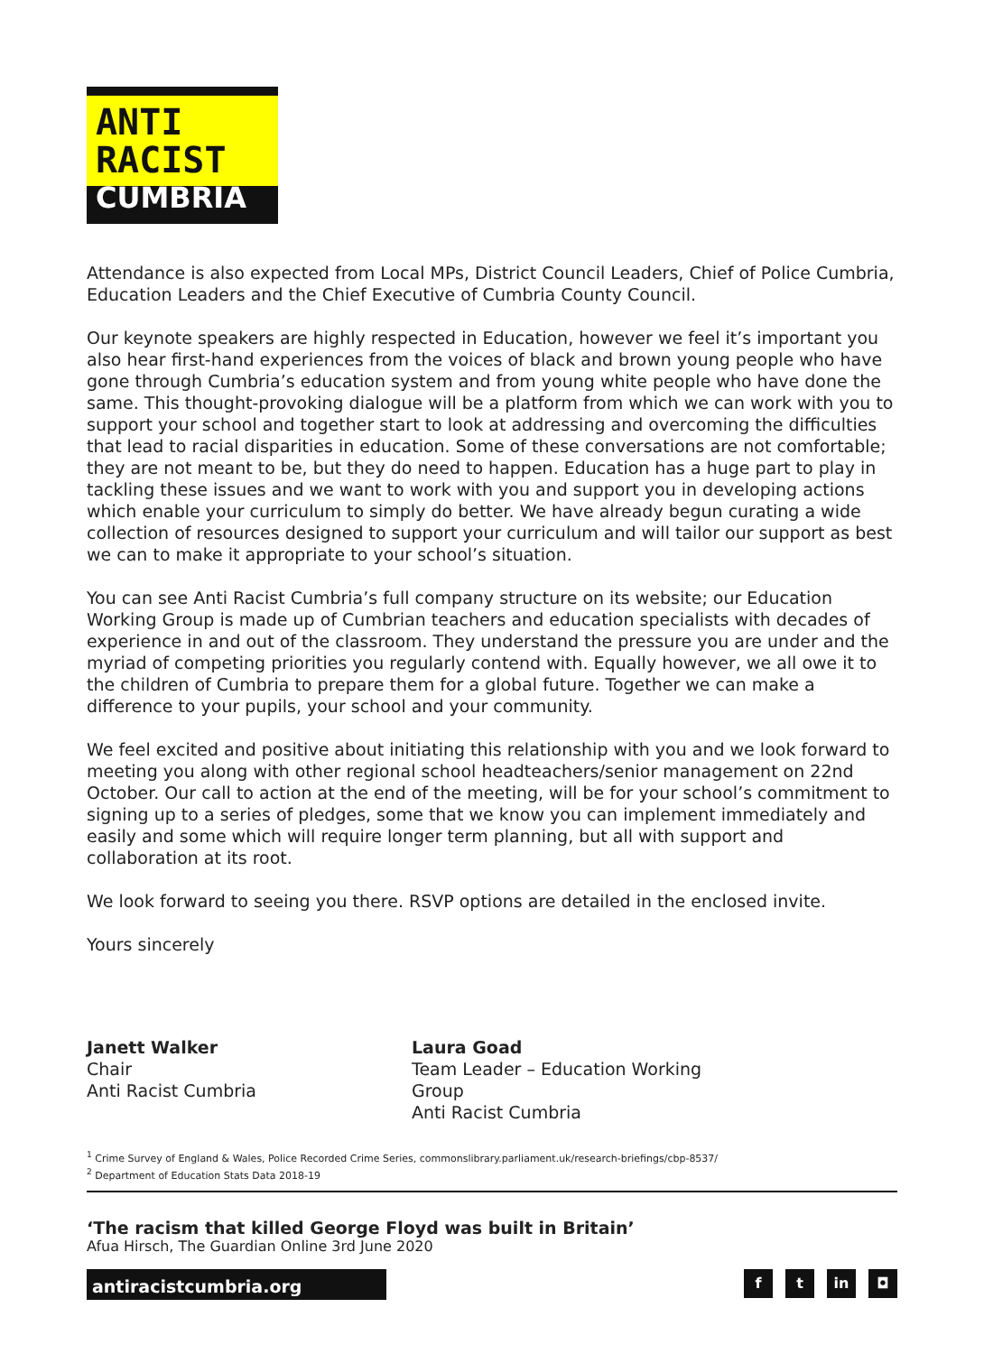ANTI
RACIST
CUMBRIA
Attendance is also expected from Local MPs, District Council Leaders, Chief of Police Cumbria, Education Leaders and the Chief Executive of Cumbria County Council.
Our keynote speakers are highly respected in Education, however we feel it’s important you also hear first-hand experiences from the voices of black and brown young people who have gone through Cumbria’s education system and from young white people who have done the same. This thought-provoking dialogue will be a platform from which we can work with you to support your school and together start to look at addressing and overcoming the difficulties that lead to racial disparities in education. Some of these conversations are not comfortable; they are not meant to be, but they do need to happen. Education has a huge part to play in tackling these issues and we want to work with you and support you in developing actions which enable your curriculum to simply do better. We have already begun curating a wide collection of resources designed to support your curriculum and will tailor our support as best we can to make it appropriate to your school’s situation.
You can see Anti Racist Cumbria’s full company structure on its website; our Education Working Group is made up of Cumbrian teachers and education specialists with decades of experience in and out of the classroom. They understand the pressure you are under and the myriad of competing priorities you regularly contend with. Equally however, we all owe it to the children of Cumbria to prepare them for a global future. Together we can make a difference to your pupils, your school and your community.
We feel excited and positive about initiating this relationship with you and we look forward to meeting you along with other regional school headteachers/senior management on 22nd October. Our call to action at the end of the meeting, will be for your school’s commitment to signing up to a series of pledges, some that we know you can implement immediately and easily and some which will require longer term planning, but all with support and collaboration at its root.
We look forward to seeing you there. RSVP options are detailed in the enclosed invite.
Yours sincerely
Janett Walker
Chair
Anti Racist Cumbria
Laura Goad
Team Leader – Education Working Group
Anti Racist Cumbria
<sup>1</sup> Crime Survey of England & Wales, Police Recorded Crime Series, commonslibrary.parliament.uk/research-briefings/cbp-8537/
<sup>2</sup> Department of Education Stats Data 2018-19
‘The racism that killed George Floyd was built in Britain’
Afua Hirsch, The Guardian Online 3rd June 2020
antiracistcumbria.org
f t in ◘